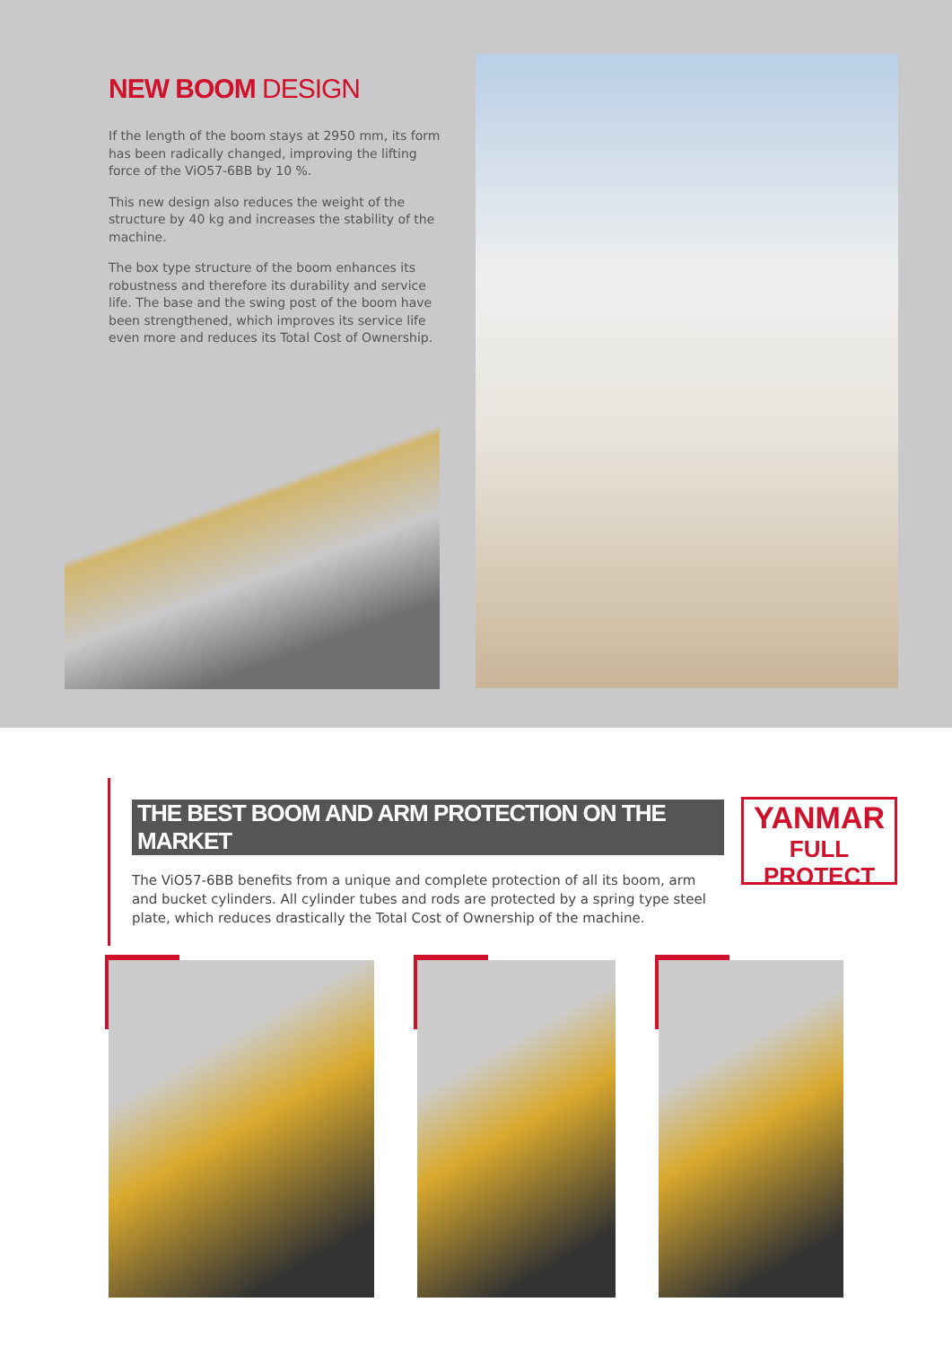NEW BOOM DESIGN
If the length of the boom stays at 2950 mm, its form has been radically changed, improving the lifting force of the ViO57-6BB by 10 %.
This new design also reduces the weight of the structure by 40 kg and increases the stability of the machine.
The box type structure of the boom enhances its robustness and therefore its durability and service life. The base and the swing post of the boom have been strengthened, which improves its service life even more and reduces its Total Cost of Ownership.
THE BEST BOOM AND ARM PROTECTION ON THE MARKET
The ViO57-6BB benefits from a unique and complete protection of all its boom, arm and bucket cylinders. All cylinder tubes and rods are protected by a spring type steel plate, which reduces drastically the Total Cost of Ownership of the machine.
YANMAR
FULL PROTECT